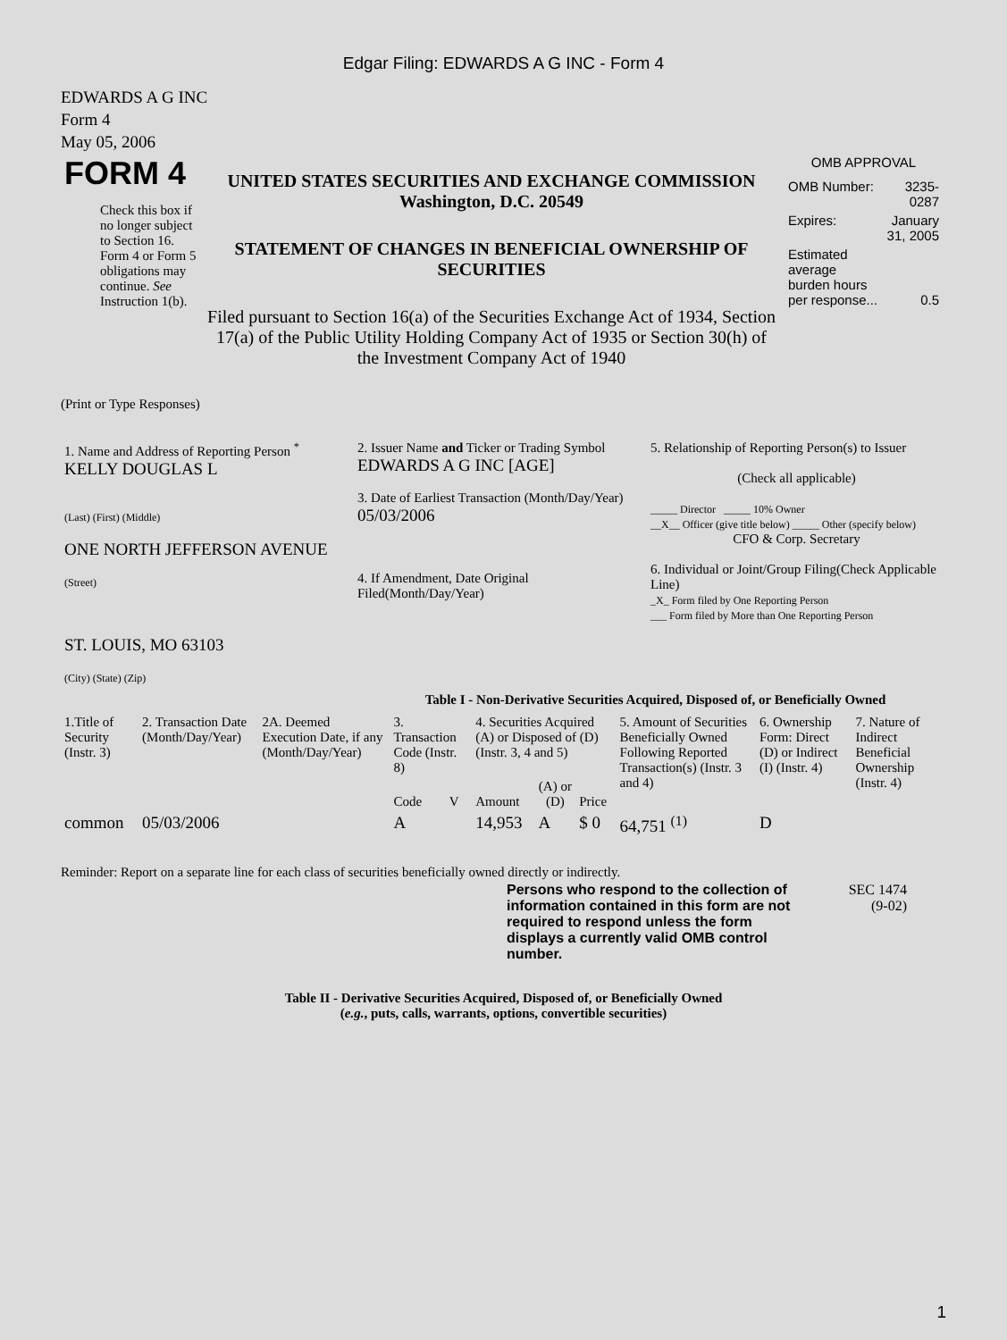Edgar Filing: EDWARDS A G INC - Form 4
EDWARDS A G INC
Form 4
May 05, 2006
| FORM 4 Check this box if no longer subject to Section 16. Form 4 or Form 5 obligations may continue. See Instruction 1(b). | UNITED STATES SECURITIES AND EXCHANGE COMMISSION Washington, D.C. 20549 STATEMENT OF CHANGES IN BENEFICIAL OWNERSHIP OF SECURITIES Filed pursuant to Section 16(a) of the Securities Exchange Act of 1934, Section 17(a) of the Public Utility Holding Company Act of 1935 or Section 30(h) of the Investment Company Act of 1940 | OMB APPROVAL / OMB Number: / 3235-0287 / / Expires: / January 31, 2005 / / Estimated average burden hours per response... / 0.5 / |
(Print or Type Responses)
| 1. Name and Address of Reporting Person <sup>*</sup> KELLY DOUGLAS L (Last) (First) (Middle) ONE NORTH JEFFERSON AVENUE (Street) ST. LOUIS, MO 63103 (City) (State) (Zip) | 2. Issuer Name and Ticker or Trading Symbol EDWARDS A G INC [AGE] 3. Date of Earliest Transaction (Month/Day/Year) 05/03/2006 4. If Amendment, Date Original Filed(Month/Day/Year) | 5. Relationship of Reporting Person(s) to Issuer (Check all applicable) _____ Director _____ 10% Owner __X__ Officer (give title below) _____ Other (specify below) CFO & Corp. Secretary 6. Individual or Joint/Group Filing(Check Applicable Line) _X_ Form filed by One Reporting Person ___ Form filed by More than One Reporting Person |
Table I - Non-Derivative Securities Acquired, Disposed of, or Beneficially Owned
| 1.Title of Security (Instr. 3) | 2. Transaction Date (Month/Day/Year) | 2A. Deemed Execution Date, if any (Month/Day/Year) | 3. Transaction Code (Instr. 8) | | 4. Securities Acquired (A) or Disposed of (D) (Instr. 3, 4 and 5) | | | 5. Amount of Securities Beneficially Owned Following Reported Transaction(s) (Instr. 3 and 4) | 6. Ownership Form: Direct (D) or Indirect (I) (Instr. 4) | 7. Nature of Indirect Beneficial Ownership (Instr. 4) |
| --- | --- | --- | --- | --- | --- | --- | --- | --- | --- | --- |
| | | | Code | V | Amount | (A) or (D) | Price | | | |
| common | 05/03/2006 | | A | | 14,953 | A | $ 0 | 64,751 <sup>(1)</sup> | D | |
Reminder: Report on a separate line for each class of securities beneficially owned directly or indirectly.
| Persons who respond to the collection of information contained in this form are not required to respond unless the form displays a currently valid OMB control number. | SEC 1474 (9-02) |
Table II - Derivative Securities Acquired, Disposed of, or Beneficially Owned
(e.g., puts, calls, warrants, options, convertible securities)
1